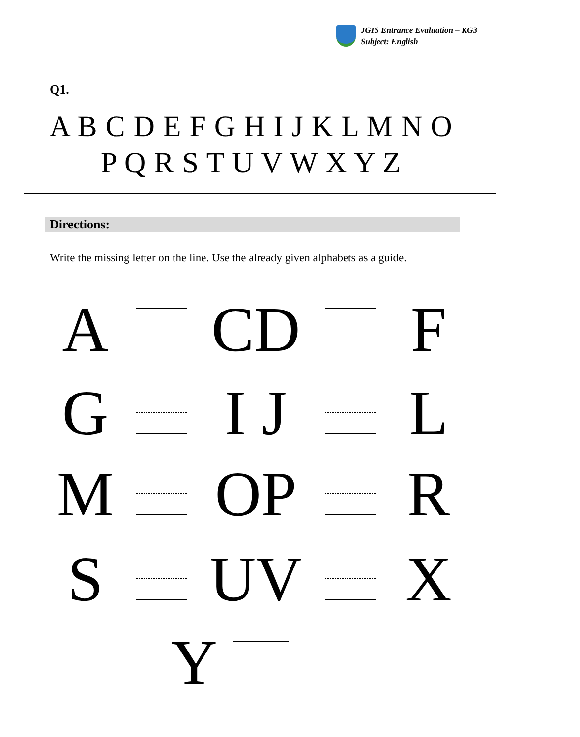JGIS Entrance Evaluation – KG3
Subject: English
Q1.
A B C D E F G H I J K L M N O
P Q R S T U V W X Y Z
Directions:
Write the missing letter on the line. Use the already given alphabets as a guide.
A CD F
G I J L
M OP R
S UV X
Y